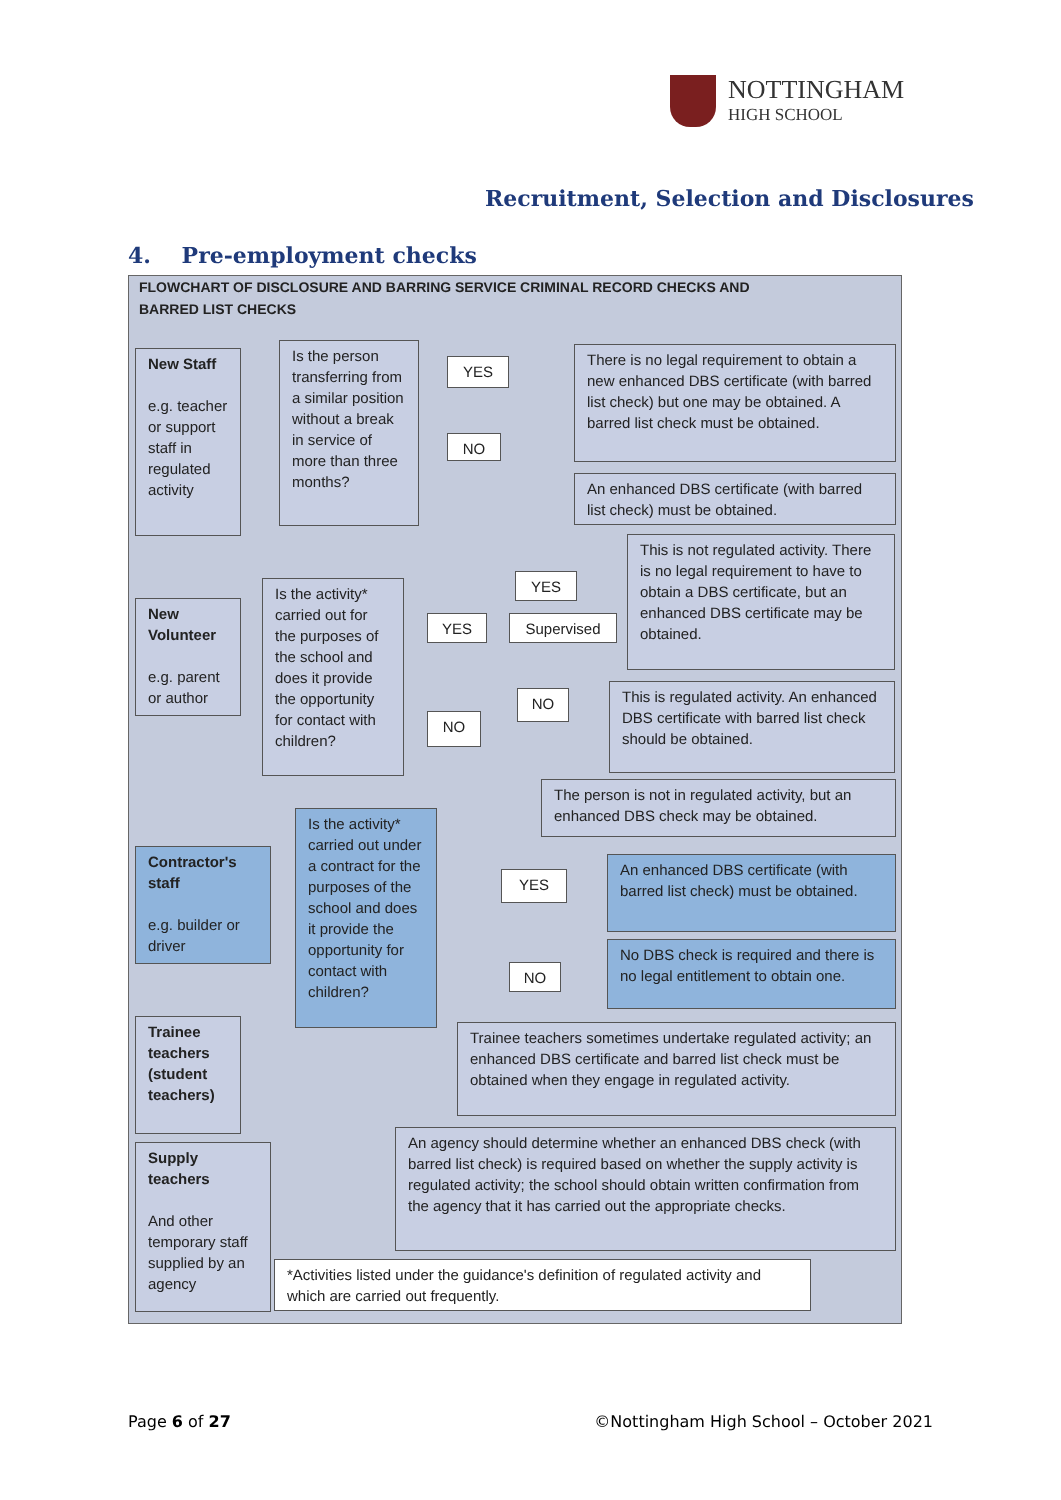NOTTINGHAM
HIGH SCHOOL
Recruitment, Selection and Disclosures
4. Pre-employment checks
FLOWCHART OF DISCLOSURE AND BARRING SERVICE CRIMINAL RECORD CHECKS AND
BARRED LIST CHECKS
New Staff
e.g. teacher or support staff in regulated activity
Is the person transferring from a similar position without a break in service of more than three months?
YES
NO
There is no legal requirement to obtain a new enhanced DBS certificate (with barred list check) but one may be obtained. A barred list check must be obtained.
An enhanced DBS certificate (with barred list check) must be obtained.
New Volunteer
e.g. parent or author
Is the activity* carried out for the purposes of the school and does it provide the opportunity for contact with children?
YES
NO
YES
Supervised
NO
This is not regulated activity. There is no legal requirement to have to obtain a DBS certificate, but an enhanced DBS certificate may be obtained.
This is regulated activity. An enhanced DBS certificate with barred list check should be obtained.
The person is not in regulated activity, but an enhanced DBS check may be obtained.
Contractor's staff
e.g. builder or driver
Is the activity* carried out under a contract for the purposes of the school and does it provide the opportunity for contact with children?
YES
NO
An enhanced DBS certificate (with barred list check) must be obtained.
No DBS check is required and there is no legal entitlement to obtain one.
Trainee teachers (student teachers)
Trainee teachers sometimes undertake regulated activity; an enhanced DBS certificate and barred list check must be obtained when they engage in regulated activity.
Supply teachers
And other temporary staff supplied by an agency
An agency should determine whether an enhanced DBS check (with barred list check) is required based on whether the supply activity is regulated activity; the school should obtain written confirmation from the agency that it has carried out the appropriate checks.
*Activities listed under the guidance's definition of regulated activity and which are carried out frequently.
Page 6 of 27
©Nottingham High School – October 2021